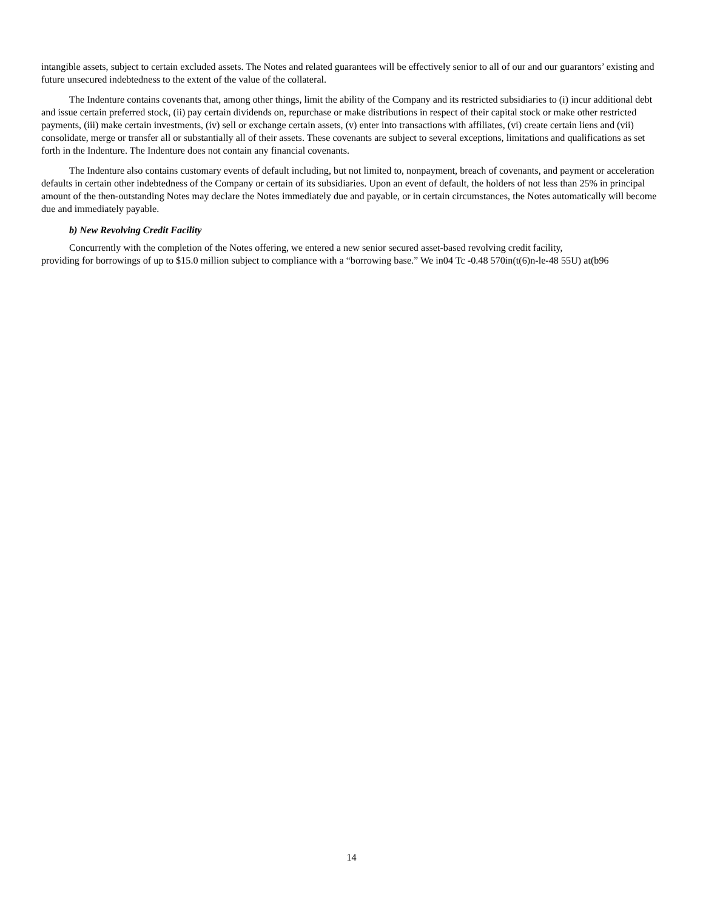intangible assets, subject to certain excluded assets. The Notes and related guarantees will be effectively senior to all of our and our guarantors’ existing and future unsecured indebtedness to the extent of the value of the collateral.
The Indenture contains covenants that, among other things, limit the ability of the Company and its restricted subsidiaries to (i) incur additional debt and issue certain preferred stock, (ii) pay certain dividends on, repurchase or make distributions in respect of their capital stock or make other restricted payments, (iii) make certain investments, (iv) sell or exchange certain assets, (v) enter into transactions with affiliates, (vi) create certain liens and (vii) consolidate, merge or transfer all or substantially all of their assets. These covenants are subject to several exceptions, limitations and qualifications as set forth in the Indenture. The Indenture does not contain any financial covenants.
The Indenture also contains customary events of default including, but not limited to, nonpayment, breach of covenants, and payment or acceleration defaults in certain other indebtedness of the Company or certain of its subsidiaries. Upon an event of default, the holders of not less than 25% in principal amount of the then-outstanding Notes may declare the Notes immediately due and payable, or in certain circumstances, the Notes automatically will become due and immediately payable.
b) New Revolving Credit Facility
Concurrently with the completion of the Notes offering, we entered a new senior secured asset-based revolving credit facility,
providing for borrowings of up to $15.0 million subject to compliance with a “borrowing base.” We in04 Tc -0.48 570in(t(6)n-le-48 55U) at(b96
14